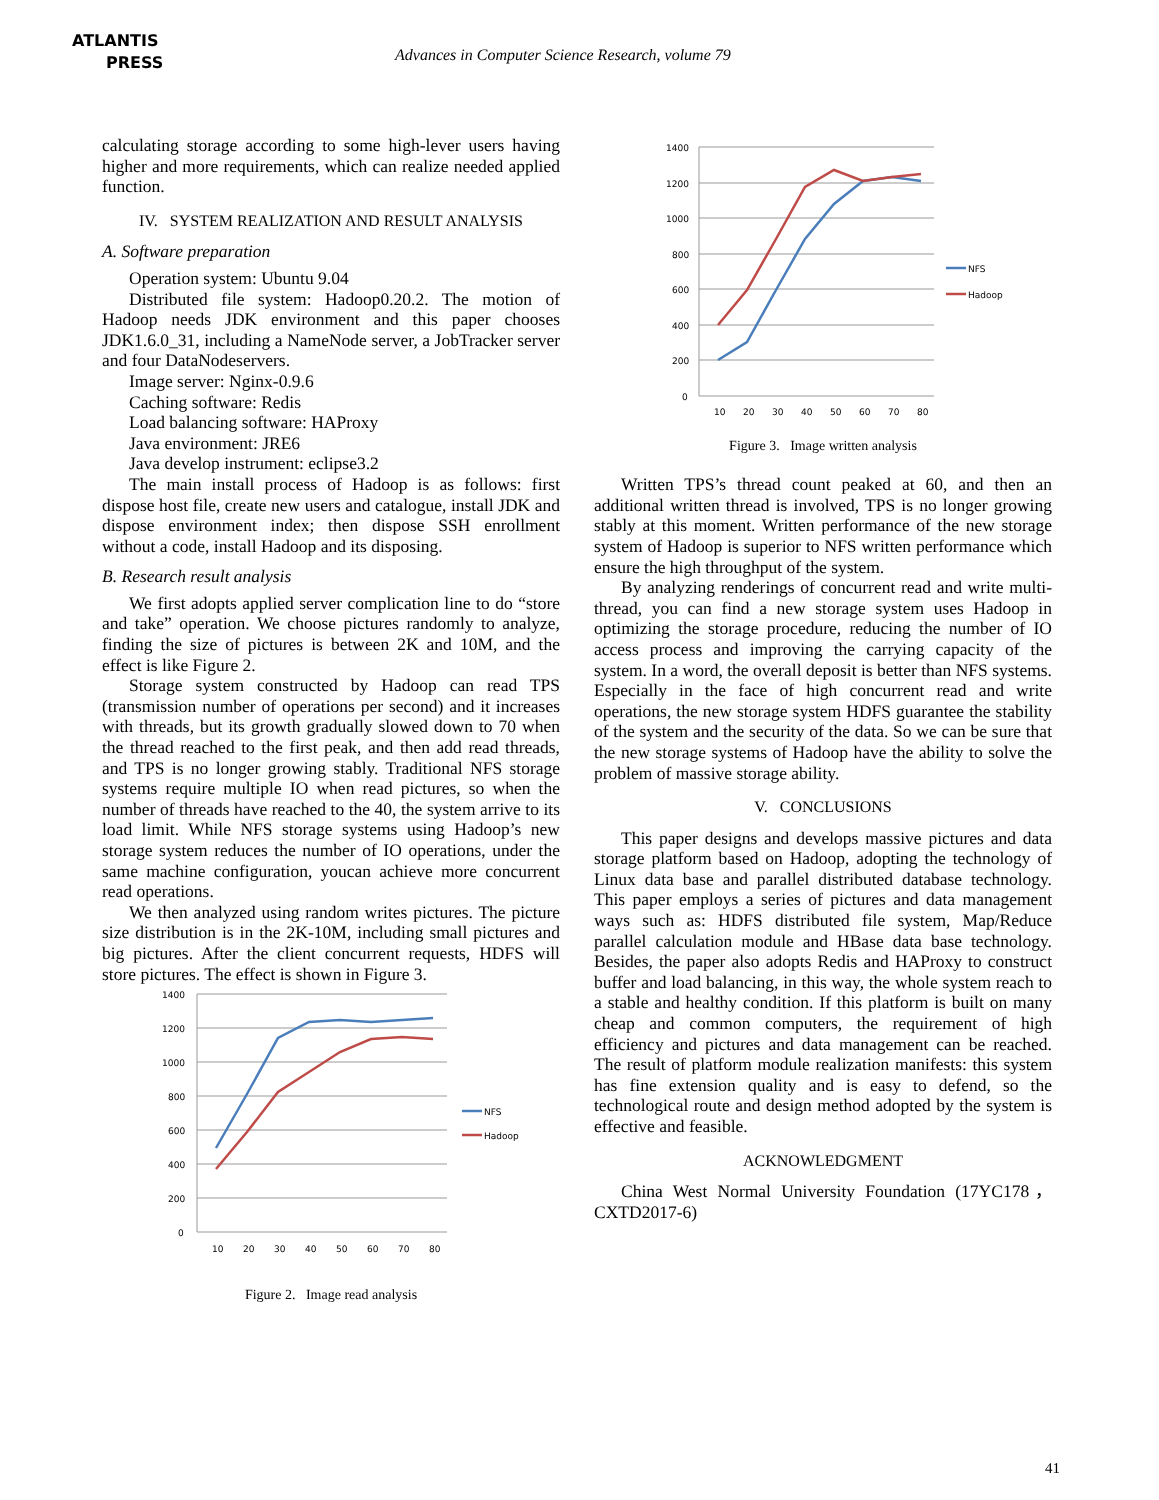ATLANTIS
PRESS
Advances in Computer Science Research, volume 79
calculating storage according to some high-lever users having higher and more requirements, which can realize needed applied function.
IV. SYSTEM REALIZATION AND RESULT ANALYSIS
A. Software preparation
Operation system: Ubuntu 9.04
Distributed file system: Hadoop0.20.2. The motion of Hadoop needs JDK environment and this paper chooses JDK1.6.0_31, including a NameNode server, a JobTracker server and four DataNodeservers.
Image server: Nginx-0.9.6
Caching software: Redis
Load balancing software: HAProxy
Java environment: JRE6
Java develop instrument: eclipse3.2
The main install process of Hadoop is as follows: first dispose host file, create new users and catalogue, install JDK and dispose environment index; then dispose SSH enrollment without a code, install Hadoop and its disposing.
B. Research result analysis
We first adopts applied server complication line to do “store and take” operation. We choose pictures randomly to analyze, finding the size of pictures is between 2K and 10M, and the effect is like Figure 2.
Storage system constructed by Hadoop can read TPS (transmission number of operations per second) and it increases with threads, but its growth gradually slowed down to 70 when the thread reached to the first peak, and then add read threads, and TPS is no longer growing stably. Traditional NFS storage systems require multiple IO when read pictures, so when the number of threads have reached to the 40, the system arrive to its load limit. While NFS storage systems using Hadoop’s new storage system reduces the number of IO operations, under the same machine configuration, youcan achieve more concurrent read operations.
We then analyzed using random writes pictures. The picture size distribution is in the 2K-10M, including small pictures and big pictures. After the client concurrent requests, HDFS will store pictures. The effect is shown in Figure 3.
1400
1200
1000
800
600
400
200
0
10
20
30
40
50
60
70
80
NFS
Hadoop
Figure 2. Image read analysis
1400
1200
1000
800
600
400
200
0
10
20
30
40
50
60
70
80
NFS
Hadoop
Figure 3. Image written analysis
Written TPS’s thread count peaked at 60, and then an additional written thread is involved, TPS is no longer growing stably at this moment. Written performance of the new storage system of Hadoop is superior to NFS written performance which ensure the high throughput of the system.
By analyzing renderings of concurrent read and write multi-thread, you can find a new storage system uses Hadoop in optimizing the storage procedure, reducing the number of IO access process and improving the carrying capacity of the system. In a word, the overall deposit is better than NFS systems. Especially in the face of high concurrent read and write operations, the new storage system HDFS guarantee the stability of the system and the security of the data. So we can be sure that the new storage systems of Hadoop have the ability to solve the problem of massive storage ability.
V. CONCLUSIONS
This paper designs and develops massive pictures and data storage platform based on Hadoop, adopting the technology of Linux data base and parallel distributed database technology. This paper employs a series of pictures and data management ways such as: HDFS distributed file system, Map/Reduce parallel calculation module and HBase data base technology. Besides, the paper also adopts Redis and HAProxy to construct buffer and load balancing, in this way, the whole system reach to a stable and healthy condition. If this platform is built on many cheap and common computers, the requirement of high efficiency and pictures and data management can be reached. The result of platform module realization manifests: this system has fine extension quality and is easy to defend, so the technological route and design method adopted by the system is effective and feasible.
ACKNOWLEDGMENT
China West Normal University Foundation (17YC178，CXTD2017-6)
41